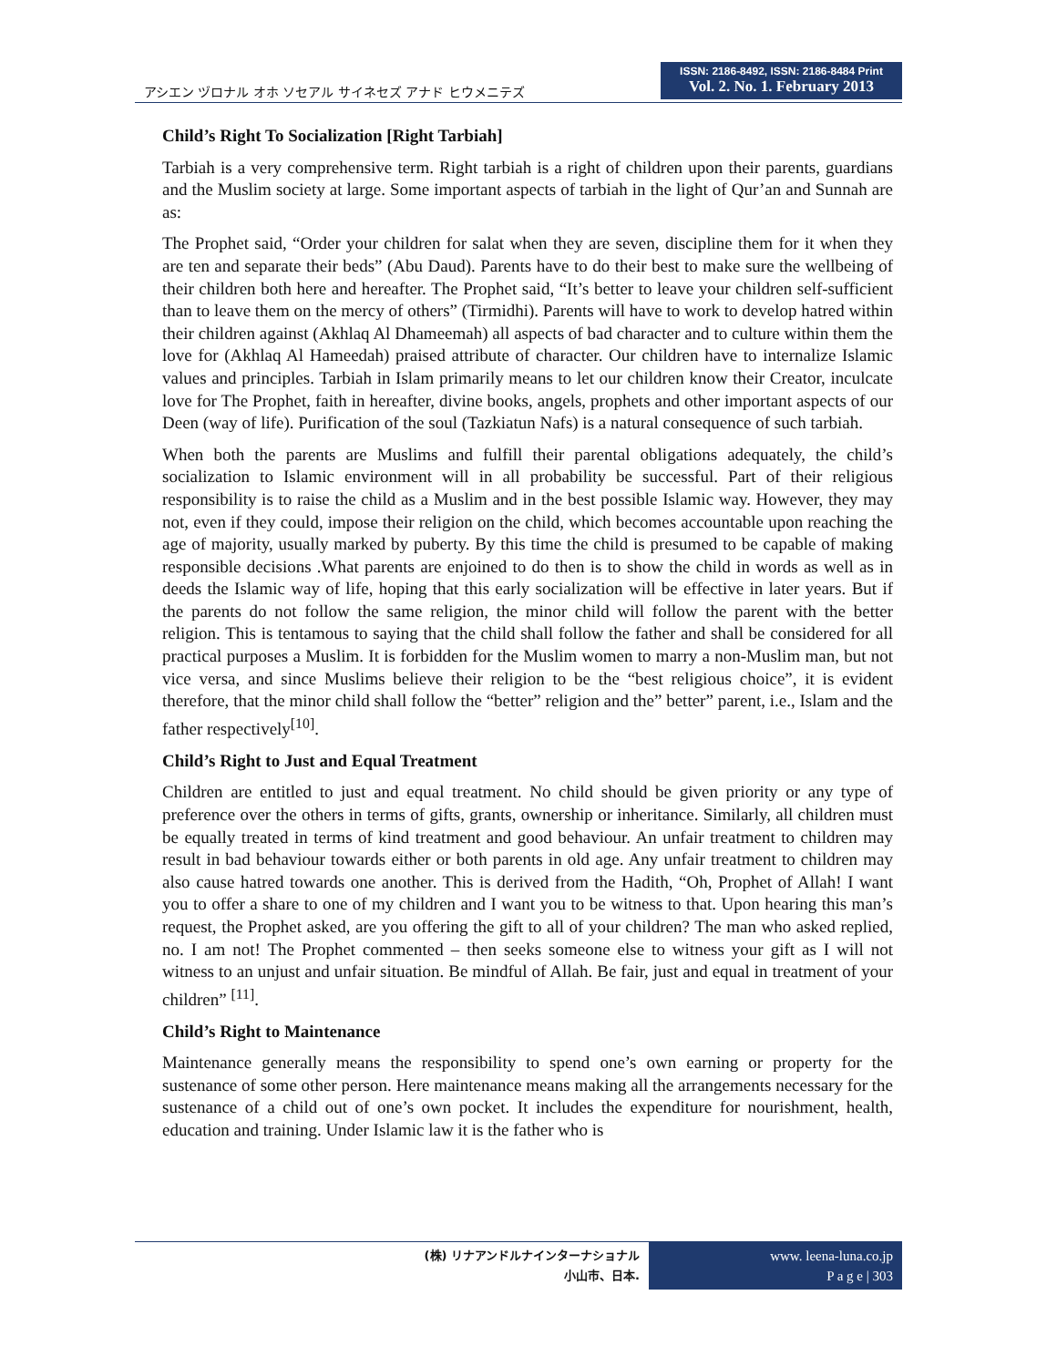アシエン ヅロナル オホ ソセアル サイネセズ アナド ヒウメニテズ
ISSN: 2186-8492, ISSN: 2186-8484 Print
Vol. 2. No. 1. February 2013
Child’s Right To Socialization [Right Tarbiah]
Tarbiah is a very comprehensive term. Right tarbiah is a right of children upon their parents, guardians and the Muslim society at large. Some important aspects of tarbiah in the light of Qur’an and Sunnah are as:
The Prophet said, “Order your children for salat when they are seven, discipline them for it when they are ten and separate their beds” (Abu Daud). Parents have to do their best to make sure the wellbeing of their children both here and hereafter. The Prophet said, “It’s better to leave your children self-sufficient than to leave them on the mercy of others” (Tirmidhi). Parents will have to work to develop hatred within their children against (Akhlaq Al Dhameemah) all aspects of bad character and to culture within them the love for (Akhlaq Al Hameedah) praised attribute of character. Our children have to internalize Islamic values and principles. Tarbiah in Islam primarily means to let our children know their Creator, inculcate love for The Prophet, faith in hereafter, divine books, angels, prophets and other important aspects of our Deen (way of life). Purification of the soul (Tazkiatun Nafs) is a natural consequence of such tarbiah.
When both the parents are Muslims and fulfill their parental obligations adequately, the child’s socialization to Islamic environment will in all probability be successful. Part of their religious responsibility is to raise the child as a Muslim and in the best possible Islamic way. However, they may not, even if they could, impose their religion on the child, which becomes accountable upon reaching the age of majority, usually marked by puberty. By this time the child is presumed to be capable of making responsible decisions .What parents are enjoined to do then is to show the child in words as well as in deeds the Islamic way of life, hoping that this early socialization will be effective in later years. But if the parents do not follow the same religion, the minor child will follow the parent with the better religion. This is tentamous to saying that the child shall follow the father and shall be considered for all practical purposes a Muslim. It is forbidden for the Muslim women to marry a non-Muslim man, but not vice versa, and since Muslims believe their religion to be the “best religious choice”, it is evident therefore, that the minor child shall follow the “better” religion and the” better” parent, i.e., Islam and the father respectively<sup>[10]</sup>.
Child’s Right to Just and Equal Treatment
Children are entitled to just and equal treatment. No child should be given priority or any type of preference over the others in terms of gifts, grants, ownership or inheritance. Similarly, all children must be equally treated in terms of kind treatment and good behaviour. An unfair treatment to children may result in bad behaviour towards either or both parents in old age. Any unfair treatment to children may also cause hatred towards one another. This is derived from the Hadith, “Oh, Prophet of Allah! I want you to offer a share to one of my children and I want you to be witness to that. Upon hearing this man’s request, the Prophet asked, are you offering the gift to all of your children? The man who asked replied, no. I am not! The Prophet commented – then seeks someone else to witness your gift as I will not witness to an unjust and unfair situation. Be mindful of Allah. Be fair, just and equal in treatment of your children” <sup>[11]</sup>.
Child’s Right to Maintenance
Maintenance generally means the responsibility to spend one’s own earning or property for the sustenance of some other person. Here maintenance means making all the arrangements necessary for the sustenance of a child out of one’s own pocket. It includes the expenditure for nourishment, health, education and training. Under Islamic law it is the father who is
(株) リナアンドルナインターナショナル
小山市、日本.
www. leena-luna.co.jp
P a g e | 303